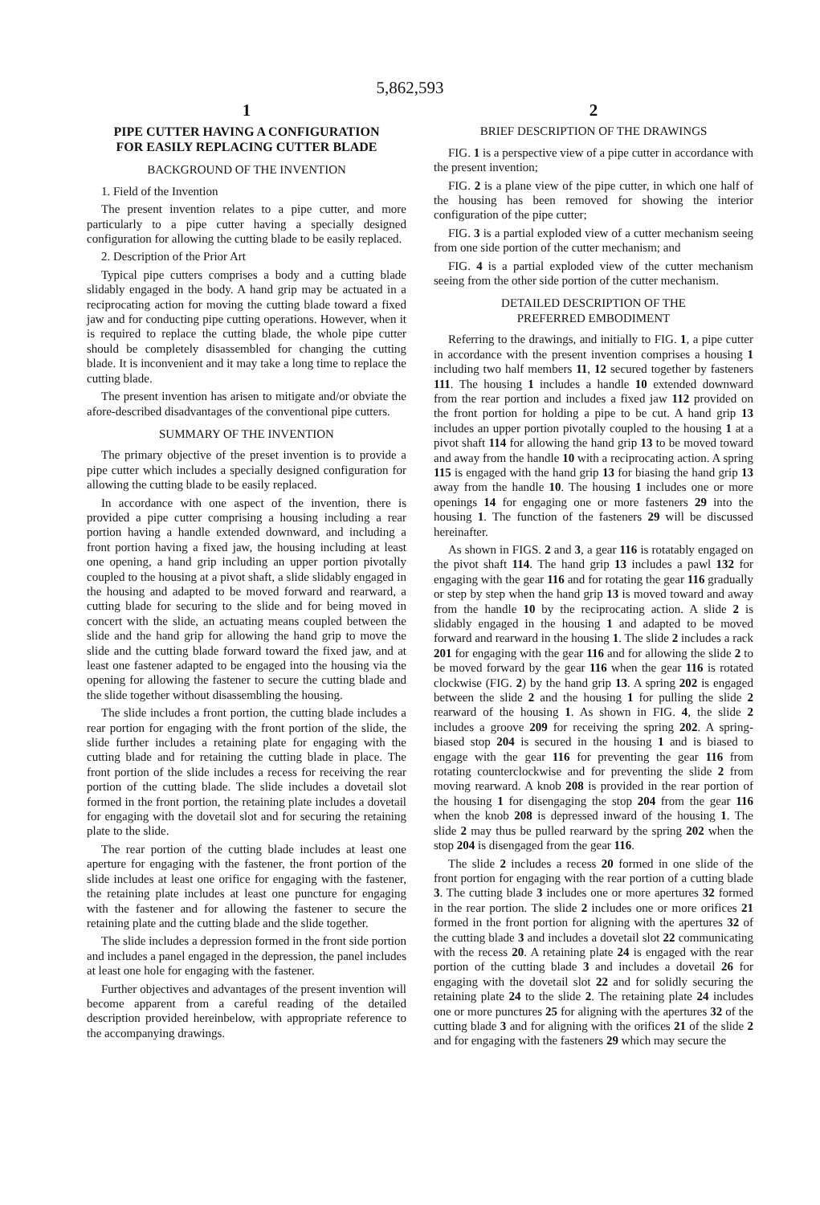5,862,593
1
PIPE CUTTER HAVING A CONFIGURATION
FOR EASILY REPLACING CUTTER BLADE
BACKGROUND OF THE INVENTION
1. Field of the Invention
The present invention relates to a pipe cutter, and more particularly to a pipe cutter having a specially designed configuration for allowing the cutting blade to be easily replaced.
2. Description of the Prior Art
Typical pipe cutters comprises a body and a cutting blade slidably engaged in the body. A hand grip may be actuated in a reciprocating action for moving the cutting blade toward a fixed jaw and for conducting pipe cutting operations. However, when it is required to replace the cutting blade, the whole pipe cutter should be completely disassembled for changing the cutting blade. It is inconvenient and it may take a long time to replace the cutting blade.
The present invention has arisen to mitigate and/or obviate the afore-described disadvantages of the conventional pipe cutters.
SUMMARY OF THE INVENTION
The primary objective of the preset invention is to provide a pipe cutter which includes a specially designed configuration for allowing the cutting blade to be easily replaced.
In accordance with one aspect of the invention, there is provided a pipe cutter comprising a housing including a rear portion having a handle extended downward, and including a front portion having a fixed jaw, the housing including at least one opening, a hand grip including an upper portion pivotally coupled to the housing at a pivot shaft, a slide slidably engaged in the housing and adapted to be moved forward and rearward, a cutting blade for securing to the slide and for being moved in concert with the slide, an actuating means coupled between the slide and the hand grip for allowing the hand grip to move the slide and the cutting blade forward toward the fixed jaw, and at least one fastener adapted to be engaged into the housing via the opening for allowing the fastener to secure the cutting blade and the slide together without disassembling the housing.
The slide includes a front portion, the cutting blade includes a rear portion for engaging with the front portion of the slide, the slide further includes a retaining plate for engaging with the cutting blade and for retaining the cutting blade in place. The front portion of the slide includes a recess for receiving the rear portion of the cutting blade. The slide includes a dovetail slot formed in the front portion, the retaining plate includes a dovetail for engaging with the dovetail slot and for securing the retaining plate to the slide.
The rear portion of the cutting blade includes at least one aperture for engaging with the fastener, the front portion of the slide includes at least one orifice for engaging with the fastener, the retaining plate includes at least one puncture for engaging with the fastener and for allowing the fastener to secure the retaining plate and the cutting blade and the slide together.
The slide includes a depression formed in the front side portion and includes a panel engaged in the depression, the panel includes at least one hole for engaging with the fastener.
Further objectives and advantages of the present invention will become apparent from a careful reading of the detailed description provided hereinbelow, with appropriate reference to the accompanying drawings.
2
BRIEF DESCRIPTION OF THE DRAWINGS
FIG. 1 is a perspective view of a pipe cutter in accordance with the present invention;
FIG. 2 is a plane view of the pipe cutter, in which one half of the housing has been removed for showing the interior configuration of the pipe cutter;
FIG. 3 is a partial exploded view of a cutter mechanism seeing from one side portion of the cutter mechanism; and
FIG. 4 is a partial exploded view of the cutter mechanism seeing from the other side portion of the cutter mechanism.
DETAILED DESCRIPTION OF THE
PREFERRED EMBODIMENT
Referring to the drawings, and initially to FIG. 1, a pipe cutter in accordance with the present invention comprises a housing 1 including two half members 11, 12 secured together by fasteners 111. The housing 1 includes a handle 10 extended downward from the rear portion and includes a fixed jaw 112 provided on the front portion for holding a pipe to be cut. A hand grip 13 includes an upper portion pivotally coupled to the housing 1 at a pivot shaft 114 for allowing the hand grip 13 to be moved toward and away from the handle 10 with a reciprocating action. A spring 115 is engaged with the hand grip 13 for biasing the hand grip 13 away from the handle 10. The housing 1 includes one or more openings 14 for engaging one or more fasteners 29 into the housing 1. The function of the fasteners 29 will be discussed hereinafter.
As shown in FIGS. 2 and 3, a gear 116 is rotatably engaged on the pivot shaft 114. The hand grip 13 includes a pawl 132 for engaging with the gear 116 and for rotating the gear 116 gradually or step by step when the hand grip 13 is moved toward and away from the handle 10 by the reciprocating action. A slide 2 is slidably engaged in the housing 1 and adapted to be moved forward and rearward in the housing 1. The slide 2 includes a rack 201 for engaging with the gear 116 and for allowing the slide 2 to be moved forward by the gear 116 when the gear 116 is rotated clockwise (FIG. 2) by the hand grip 13. A spring 202 is engaged between the slide 2 and the housing 1 for pulling the slide 2 rearward of the housing 1. As shown in FIG. 4, the slide 2 includes a groove 209 for receiving the spring 202. A spring-biased stop 204 is secured in the housing 1 and is biased to engage with the gear 116 for preventing the gear 116 from rotating counterclockwise and for preventing the slide 2 from moving rearward. A knob 208 is provided in the rear portion of the housing 1 for disengaging the stop 204 from the gear 116 when the knob 208 is depressed inward of the housing 1. The slide 2 may thus be pulled rearward by the spring 202 when the stop 204 is disengaged from the gear 116.
The slide 2 includes a recess 20 formed in one slide of the front portion for engaging with the rear portion of a cutting blade 3. The cutting blade 3 includes one or more apertures 32 formed in the rear portion. The slide 2 includes one or more orifices 21 formed in the front portion for aligning with the apertures 32 of the cutting blade 3 and includes a dovetail slot 22 communicating with the recess 20. A retaining plate 24 is engaged with the rear portion of the cutting blade 3 and includes a dovetail 26 for engaging with the dovetail slot 22 and for solidly securing the retaining plate 24 to the slide 2. The retaining plate 24 includes one or more punctures 25 for aligning with the apertures 32 of the cutting blade 3 and for aligning with the orifices 21 of the slide 2 and for engaging with the fasteners 29 which may secure the